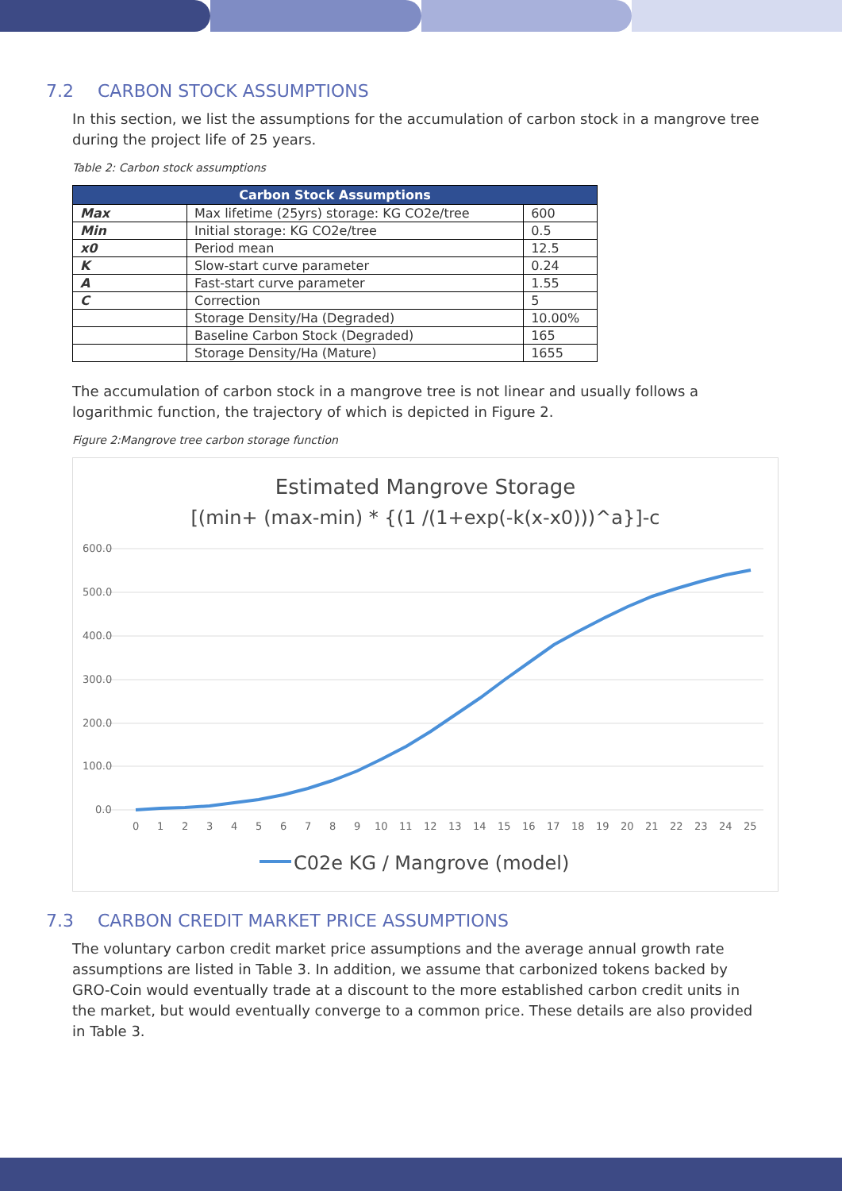7.2 CARBON STOCK ASSUMPTIONS
In this section, we list the assumptions for the accumulation of carbon stock in a mangrove tree during the project life of 25 years.
Table 2: Carbon stock assumptions
| Carbon Stock Assumptions | | |
| --- | --- | --- |
| Max | Max lifetime (25yrs) storage: KG CO2e/tree | 600 |
| Min | Initial storage: KG CO2e/tree | 0.5 |
| x0 | Period mean | 12.5 |
| K | Slow-start curve parameter | 0.24 |
| A | Fast-start curve parameter | 1.55 |
| C | Correction | 5 |
| | Storage Density/Ha (Degraded) | 10.00% |
| | Baseline Carbon Stock (Degraded) | 165 |
| | Storage Density/Ha (Mature) | 1655 |
The accumulation of carbon stock in a mangrove tree is not linear and usually follows a logarithmic function, the trajectory of which is depicted in Figure 2.
Figure 2:Mangrove tree carbon storage function
Estimated Mangrove Storage
[(min+ (max-min) * {(1 /(1+exp(-k(x-x0)))^a}]-c
600.0
500.0
400.0
300.0
200.0
100.0
0.0
0
1
2
3
4
5
6
7
8
9
10
11
12
13
14
15
16
17
18
19
20
21
22
23
24
25
C02e KG / Mangrove (model)
7.3 CARBON CREDIT MARKET PRICE ASSUMPTIONS
The voluntary carbon credit market price assumptions and the average annual growth rate assumptions are listed in Table 3. In addition, we assume that carbonized tokens backed by GRO-Coin would eventually trade at a discount to the more established carbon credit units in the market, but would eventually converge to a common price. These details are also provided in Table 3.